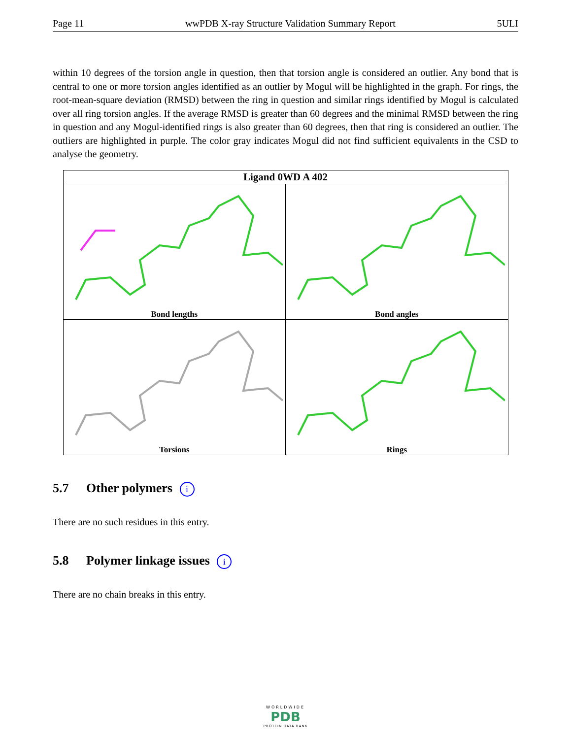Page 11 wwPDB X-ray Structure Validation Summary Report 5ULI
within 10 degrees of the torsion angle in question, then that torsion angle is considered an outlier. Any bond that is central to one or more torsion angles identified as an outlier by Mogul will be highlighted in the graph. For rings, the root-mean-square deviation (RMSD) between the ring in question and similar rings identified by Mogul is calculated over all ring torsion angles. If the average RMSD is greater than 60 degrees and the minimal RMSD between the ring in question and any Mogul-identified rings is also greater than 60 degrees, then that ring is considered an outlier. The outliers are highlighted in purple. The color gray indicates Mogul did not find sufficient equivalents in the CSD to analyse the geometry.
| Ligand 0WD A 402 | |
| --- | --- |
| Bond lengths | Bond angles |
| Torsions | Rings |
5.7 Other polymers i
There are no such residues in this entry.
5.8 Polymer linkage issues i
There are no chain breaks in this entry.
WORLDWIDE
PDB
PROTEIN DATA BANK